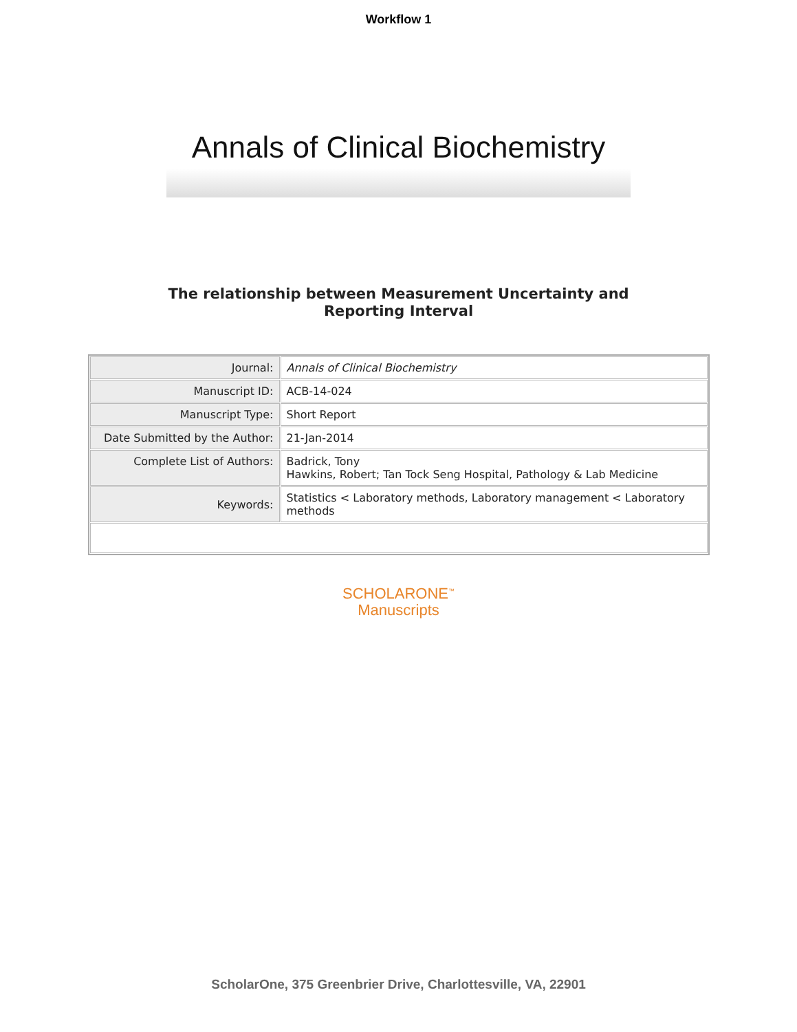Workflow 1
Annals of Clinical Biochemistry
The relationship between Measurement Uncertainty and
Reporting Interval
| Journal: | Annals of Clinical Biochemistry |
| Manuscript ID: | ACB-14-024 |
| Manuscript Type: | Short Report |
| Date Submitted by the Author: | 21-Jan-2014 |
| Complete List of Authors: | Badrick, Tony Hawkins, Robert; Tan Tock Seng Hospital, Pathology & Lab Medicine |
| Keywords: | Statistics < Laboratory methods, Laboratory management < Laboratory methods |
SCHOLARONE<sup>™</sup>
Manuscripts
ScholarOne, 375 Greenbrier Drive, Charlottesville, VA, 22901